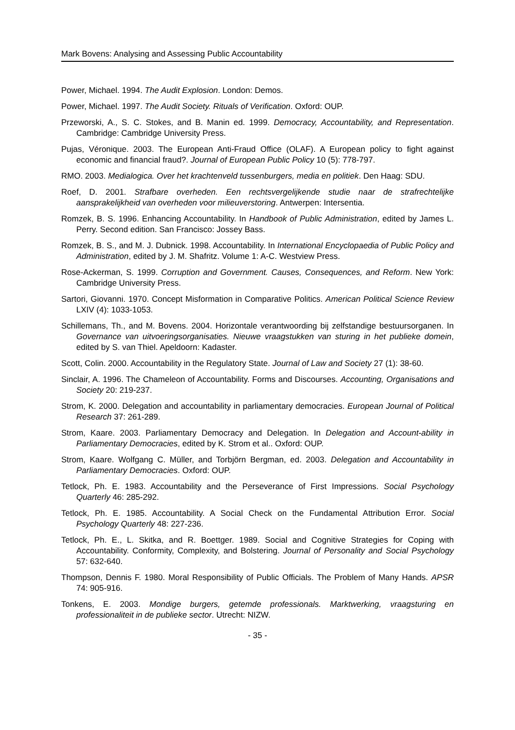Mark Bovens: Analysing and Assessing Public Accountability
Power, Michael. 1994. The Audit Explosion. London: Demos.
Power, Michael. 1997. The Audit Society. Rituals of Verification. Oxford: OUP.
Przeworski, A., S. C. Stokes, and B. Manin ed. 1999. Democracy, Accountability, and Representation. Cambridge: Cambridge University Press.
Pujas, Véronique. 2003. The European Anti-Fraud Office (OLAF). A European policy to fight against economic and financial fraud?. Journal of European Public Policy 10 (5): 778-797.
RMO. 2003. Medialogica. Over het krachtenveld tussenburgers, media en politiek. Den Haag: SDU.
Roef, D. 2001. Strafbare overheden. Een rechtsvergelijkende studie naar de strafrechtelijke aansprakelijkheid van overheden voor milieuverstoring. Antwerpen: Intersentia.
Romzek, B. S. 1996. Enhancing Accountability. In Handbook of Public Administration, edited by James L. Perry. Second edition. San Francisco: Jossey Bass.
Romzek, B. S., and M. J. Dubnick. 1998. Accountability. In International Encyclopaedia of Public Policy and Administration, edited by J. M. Shafritz. Volume 1: A-C. Westview Press.
Rose-Ackerman, S. 1999. Corruption and Government. Causes, Consequences, and Reform. New York: Cambridge University Press.
Sartori, Giovanni. 1970. Concept Misformation in Comparative Politics. American Political Science Review LXIV (4): 1033-1053.
Schillemans, Th., and M. Bovens. 2004. Horizontale verantwoording bij zelfstandige bestuursorganen. In Governance van uitvoeringsorganisaties. Nieuwe vraagstukken van sturing in het publieke domein, edited by S. van Thiel. Apeldoorn: Kadaster.
Scott, Colin. 2000. Accountability in the Regulatory State. Journal of Law and Society 27 (1): 38-60.
Sinclair, A. 1996. The Chameleon of Accountability. Forms and Discourses. Accounting, Organisations and Society 20: 219-237.
Strom, K. 2000. Delegation and accountability in parliamentary democracies. European Journal of Political Research 37: 261-289.
Strom, Kaare. 2003. Parliamentary Democracy and Delegation. In Delegation and Account-ability in Parliamentary Democracies, edited by K. Strom et al.. Oxford: OUP.
Strom, Kaare. Wolfgang C. Müller, and Torbjörn Bergman, ed. 2003. Delegation and Accountability in Parliamentary Democracies. Oxford: OUP.
Tetlock, Ph. E. 1983. Accountability and the Perseverance of First Impressions. Social Psychology Quarterly 46: 285-292.
Tetlock, Ph. E. 1985. Accountability. A Social Check on the Fundamental Attribution Error. Social Psychology Quarterly 48: 227-236.
Tetlock, Ph. E., L. Skitka, and R. Boettger. 1989. Social and Cognitive Strategies for Coping with Accountability. Conformity, Complexity, and Bolstering. Journal of Personality and Social Psychology 57: 632-640.
Thompson, Dennis F. 1980. Moral Responsibility of Public Officials. The Problem of Many Hands. APSR 74: 905-916.
Tonkens, E. 2003. Mondige burgers, getemde professionals. Marktwerking, vraagsturing en professionaliteit in de publieke sector. Utrecht: NIZW.
- 35 -